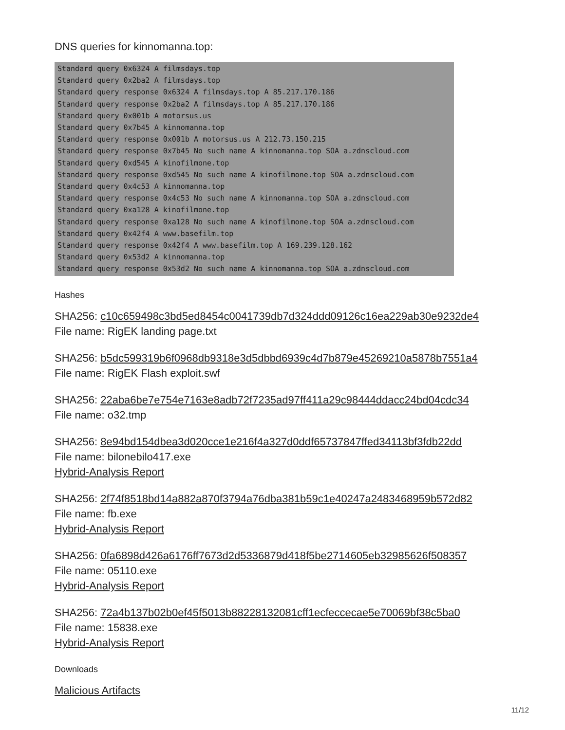DNS queries for kinnomanna.top:
Standard query 0x6324 A filmsdays.top Standard query 0x2ba2 A filmsdays.top Standard query response 0x6324 A filmsdays.top A 85.217.170.186 Standard query response 0x2ba2 A filmsdays.top A 85.217.170.186 Standard query 0x001b A motorsus.us Standard query 0x7b45 A kinnomanna.top Standard query response 0x001b A motorsus.us A 212.73.150.215 Standard query response 0x7b45 No such name A kinnomanna.top SOA a.zdnscloud.com Standard query 0xd545 A kinofilmone.top Standard query response 0xd545 No such name A kinofilmone.top SOA a.zdnscloud.com Standard query 0x4c53 A kinnomanna.top Standard query response 0x4c53 No such name A kinnomanna.top SOA a.zdnscloud.com Standard query 0xa128 A kinofilmone.top Standard query response 0xa128 No such name A kinofilmone.top SOA a.zdnscloud.com Standard query 0x42f4 A www.basefilm.top Standard query response 0x42f4 A www.basefilm.top A 169.239.128.162 Standard query 0x53d2 A kinnomanna.top Standard query response 0x53d2 No such name A kinnomanna.top SOA a.zdnscloud.com
Hashes
SHA256: c10c659498c3bd5ed8454c0041739db7d324ddd09126c16ea229ab30e9232de4
File name: RigEK landing page.txt
SHA256: b5dc599319b6f0968db9318e3d5dbbd6939c4d7b879e45269210a5878b7551a4
File name: RigEK Flash exploit.swf
SHA256: 22aba6be7e754e7163e8adb72f7235ad97ff411a29c98444ddacc24bd04cdc34
File name: o32.tmp
SHA256: 8e94bd154dbea3d020cce1e216f4a327d0ddf65737847ffed34113bf3fdb22dd
File name: bilonebilo417.exe
Hybrid-Analysis Report
SHA256: 2f74f8518bd14a882a870f3794a76dba381b59c1e40247a2483468959b572d82
File name: fb.exe
Hybrid-Analysis Report
SHA256: 0fa6898d426a6176ff7673d2d5336879d418f5be2714605eb32985626f508357
File name: 05110.exe
Hybrid-Analysis Report
SHA256: 72a4b137b02b0ef45f5013b88228132081cff1ecfeccecae5e70069bf38c5ba0
File name: 15838.exe
Hybrid-Analysis Report
Downloads
Malicious Artifacts
11/12